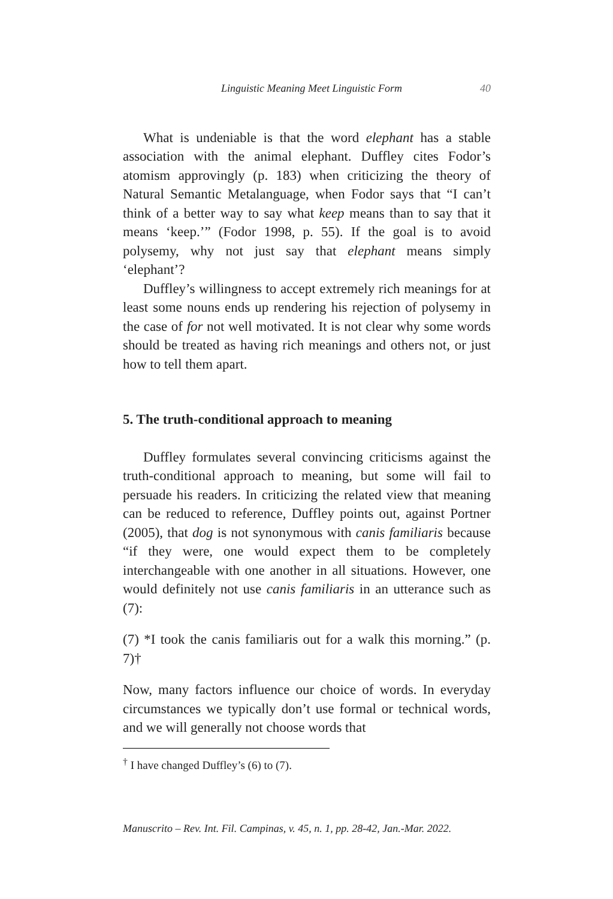Linguistic Meaning Meet Linguistic Form 40
What is undeniable is that the word elephant has a stable association with the animal elephant. Duffley cites Fodor’s atomism approvingly (p. 183) when criticizing the theory of Natural Semantic Metalanguage, when Fodor says that “I can’t think of a better way to say what keep means than to say that it means ‘keep.’” (Fodor 1998, p. 55). If the goal is to avoid polysemy, why not just say that elephant means simply ‘elephant’?
Duffley’s willingness to accept extremely rich meanings for at least some nouns ends up rendering his rejection of polysemy in the case of for not well motivated. It is not clear why some words should be treated as having rich meanings and others not, or just how to tell them apart.
5. The truth-conditional approach to meaning
Duffley formulates several convincing criticisms against the truth-conditional approach to meaning, but some will fail to persuade his readers. In criticizing the related view that meaning can be reduced to reference, Duffley points out, against Portner (2005), that dog is not synonymous with canis familiaris because “if they were, one would expect them to be completely interchangeable with one another in all situations. However, one would definitely not use canis familiaris in an utterance such as (7):
(7) *I took the canis familiaris out for a walk this morning.” (p. 7)†
Now, many factors influence our choice of words. In everyday circumstances we typically don’t use formal or technical words, and we will generally not choose words that
<sup>†</sup> I have changed Duffley’s (6) to (7).
Manuscrito – Rev. Int. Fil. Campinas, v. 45, n. 1, pp. 28-42, Jan.-Mar. 2022.